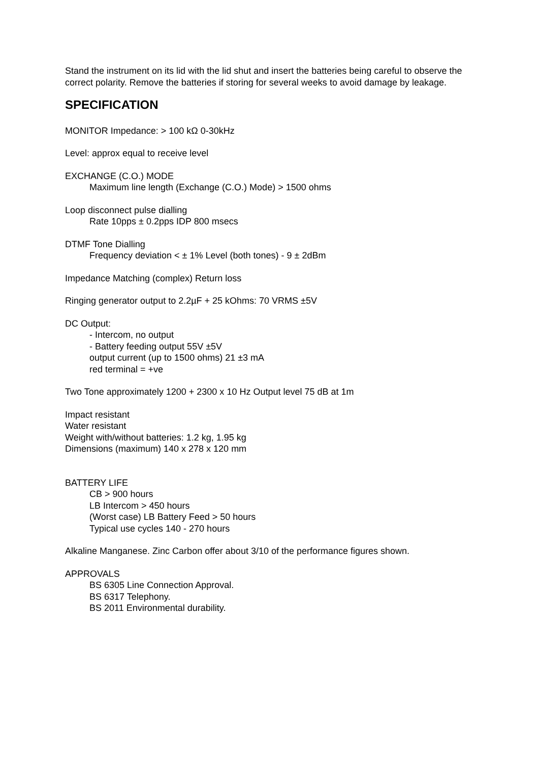Stand the instrument on its lid with the lid shut and insert the batteries being careful to observe the correct polarity. Remove the batteries if storing for several weeks to avoid damage by leakage.
SPECIFICATION
MONITOR Impedance: > 100 kΩ 0-30kHz
Level: approx equal to receive level
EXCHANGE (C.O.) MODE
Maximum line length (Exchange (C.O.) Mode) > 1500 ohms
Loop disconnect pulse dialling
Rate 10pps ± 0.2pps IDP 800 msecs
DTMF Tone Dialling
Frequency deviation < ± 1% Level (both tones) - 9 ± 2dBm
Impedance Matching (complex) Return loss
Ringing generator output to 2.2µF + 25 kOhms: 70 VRMS ±5V
DC Output:
- Intercom, no output
- Battery feeding output 55V ±5V
output current (up to 1500 ohms) 21 ±3 mA
red terminal = +ve
Two Tone approximately 1200 + 2300 x 10 Hz Output level 75 dB at 1m
Impact resistant
Water resistant
Weight with/without batteries: 1.2 kg, 1.95 kg
Dimensions (maximum) 140 x 278 x 120 mm
BATTERY LIFE
CB > 900 hours
LB Intercom > 450 hours
(Worst case) LB Battery Feed > 50 hours
Typical use cycles 140 - 270 hours
Alkaline Manganese. Zinc Carbon offer about 3/10 of the performance figures shown.
APPROVALS
BS 6305 Line Connection Approval.
BS 6317 Telephony.
BS 2011 Environmental durability.